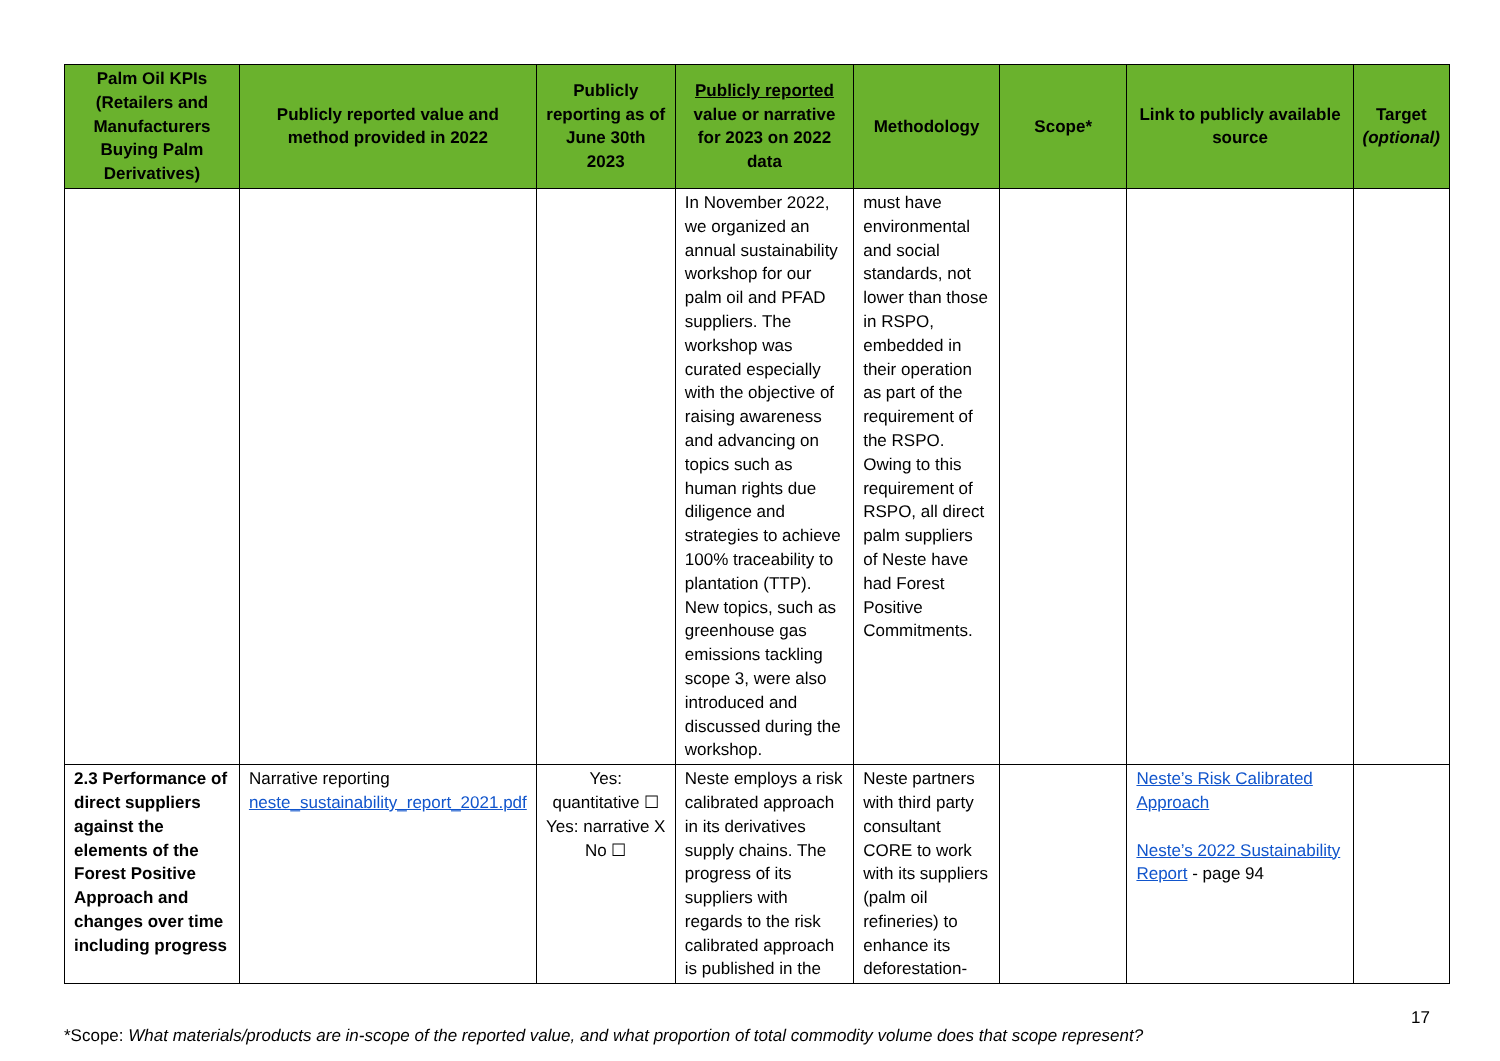| Palm Oil KPIs (Retailers and Manufacturers Buying Palm Derivatives) | Publicly reported value and method provided in 2022 | Publicly reporting as of June 30th 2023 | Publicly reported value or narrative for 2023 on 2022 data | Methodology | Scope* | Link to publicly available source | Target (optional) |
| --- | --- | --- | --- | --- | --- | --- | --- |
| | | | In November 2022, we organized an annual sustainability workshop for our palm oil and PFAD suppliers. The workshop was curated especially with the objective of raising awareness and advancing on topics such as human rights due diligence and strategies to achieve 100% traceability to plantation (TTP). New topics, such as greenhouse gas emissions tackling scope 3, were also introduced and discussed during the workshop. | must have environmental and social standards, not lower than those in RSPO, embedded in their operation as part of the requirement of the RSPO. Owing to this requirement of RSPO, all direct palm suppliers of Neste have had Forest Positive Commitments. | | | |
| 2.3 Performance of direct suppliers against the elements of the Forest Positive Approach and changes over time including progress | Narrative reporting neste_sustainability_report_2021.pdf | Yes: quantitative ☐ Yes: narrative X No ☐ | Neste employs a risk calibrated approach in its derivatives supply chains. The progress of its suppliers with regards to the risk calibrated approach is published in the | Neste partners with third party consultant CORE to work with its suppliers (palm oil refineries) to enhance its deforestation- | | Neste’s Risk Calibrated Approach Neste’s 2022 Sustainability Report - page 94 | |
17
*Scope: What materials/products are in-scope of the reported value, and what proportion of total commodity volume does that scope represent?